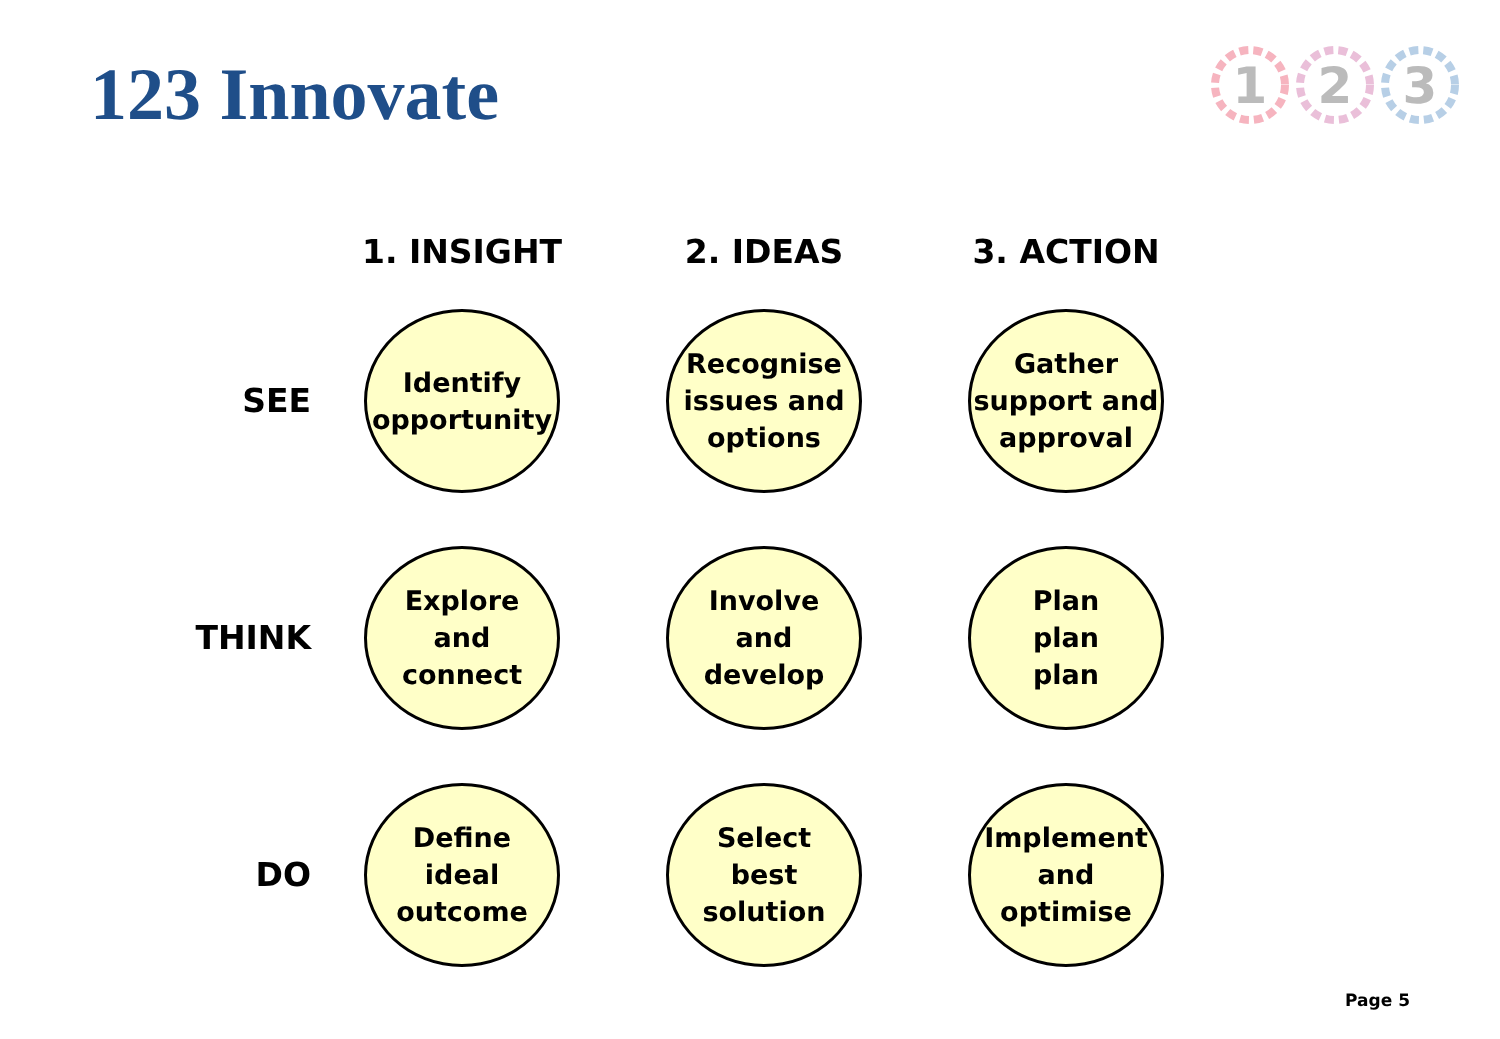123 Innovate
1
2
3
| | 1. INSIGHT | 2. IDEAS | 3. ACTION |
| --- | --- | --- | --- |
| SEE | Identify opportunity | Recognise issues and options | Gather support and approval |
| THINK | Explore and connect | Involve and develop | Plan plan plan |
| DO | Define ideal outcome | Select best solution | Implement and optimise |
Page 5